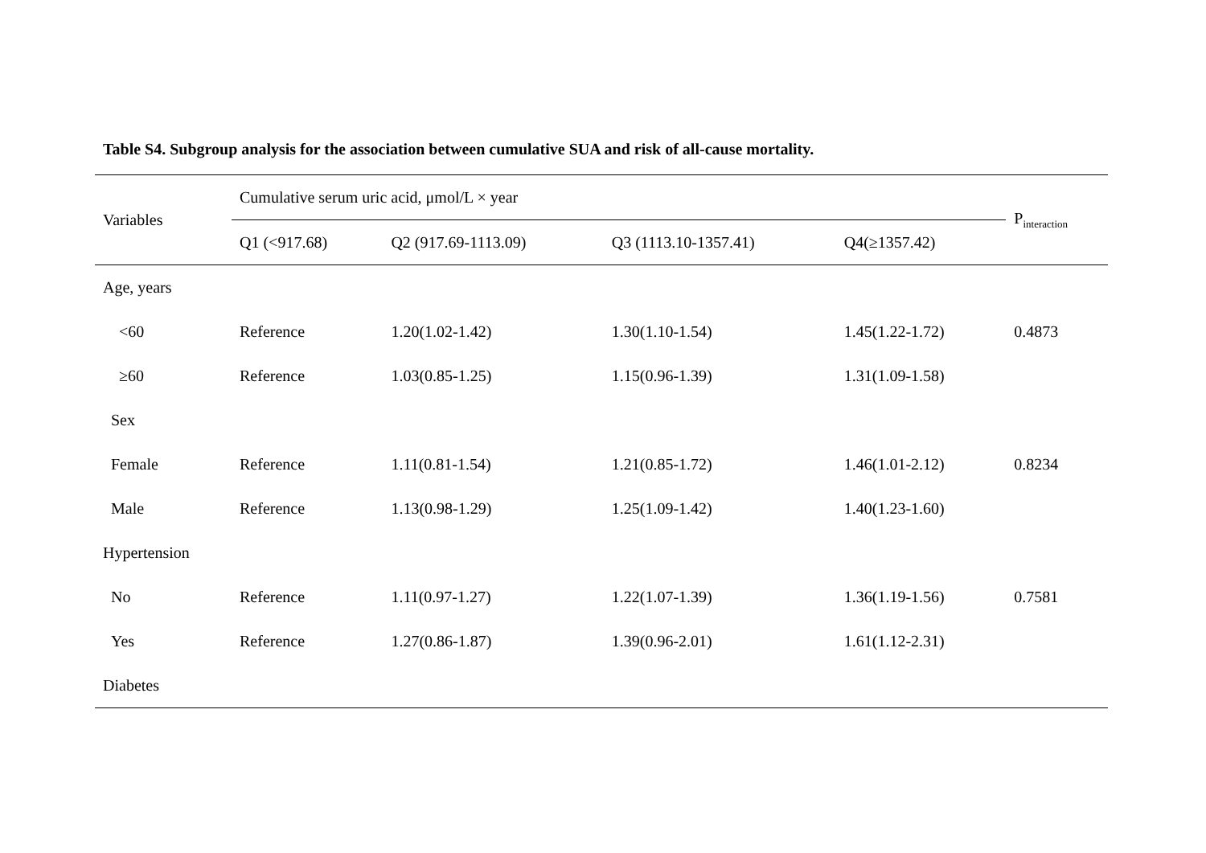Table S4. Subgroup analysis for the association between cumulative SUA and risk of all-cause mortality.
| Variables | Cumulative serum uric acid, μmol/L × year | | | | P<sub>interaction</sub> |
| --- | --- | --- | --- | --- | --- |
| | Q1 (<917.68) | Q2 (917.69-1113.09) | Q3 (1113.10-1357.41) | Q4(≥1357.42) | |
| Age, years | | | | | |
| <60 | Reference | 1.20(1.02-1.42) | 1.30(1.10-1.54) | 1.45(1.22-1.72) | 0.4873 |
| ≥60 | Reference | 1.03(0.85-1.25) | 1.15(0.96-1.39) | 1.31(1.09-1.58) | |
| Sex | | | | | |
| Female | Reference | 1.11(0.81-1.54) | 1.21(0.85-1.72) | 1.46(1.01-2.12) | 0.8234 |
| Male | Reference | 1.13(0.98-1.29) | 1.25(1.09-1.42) | 1.40(1.23-1.60) | |
| Hypertension | | | | | |
| No | Reference | 1.11(0.97-1.27) | 1.22(1.07-1.39) | 1.36(1.19-1.56) | 0.7581 |
| Yes | Reference | 1.27(0.86-1.87) | 1.39(0.96-2.01) | 1.61(1.12-2.31) | |
| Diabetes | | | | | |